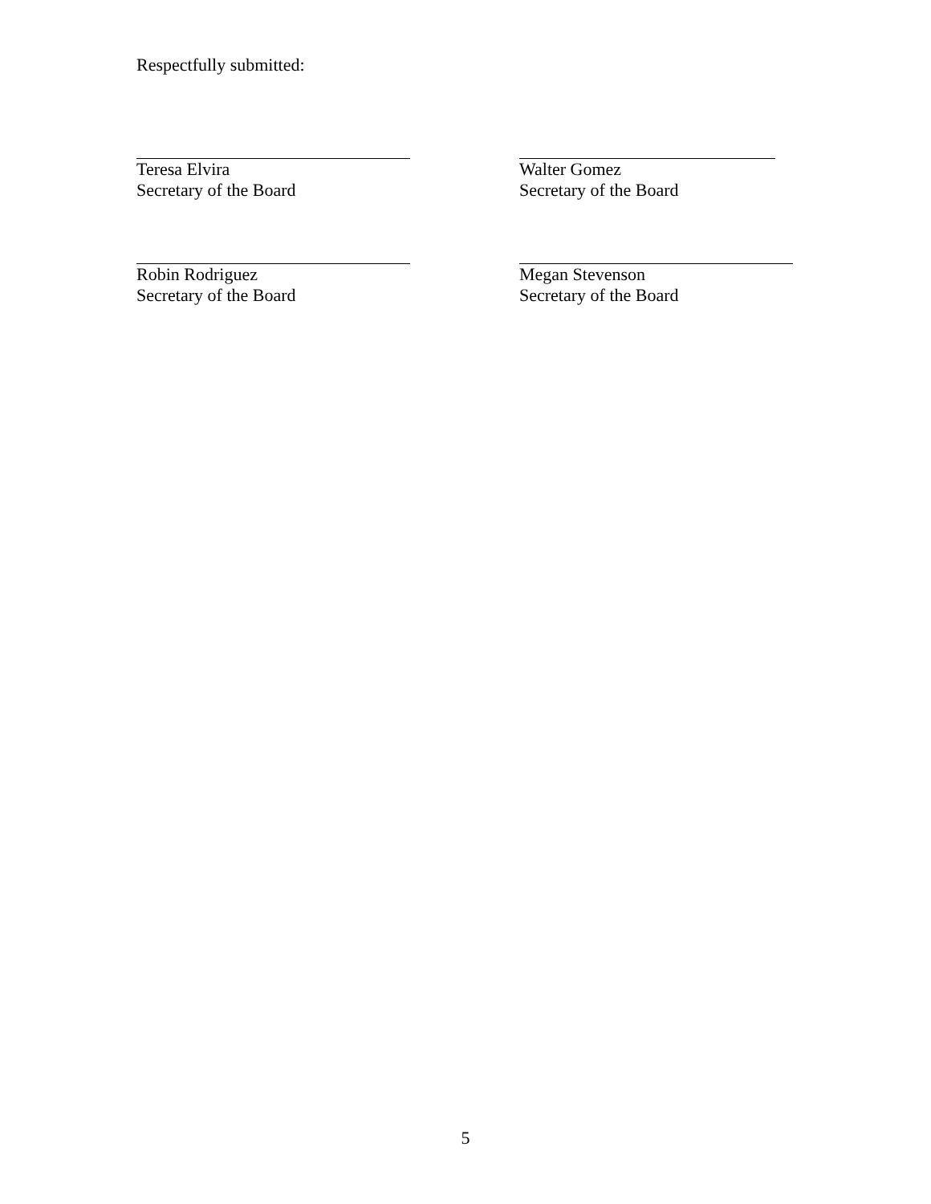Respectfully submitted:
Teresa Elvira
Secretary of the Board
Walter Gomez
Secretary of the Board
Robin Rodriguez
Secretary of the Board
Megan Stevenson
Secretary of the Board
5